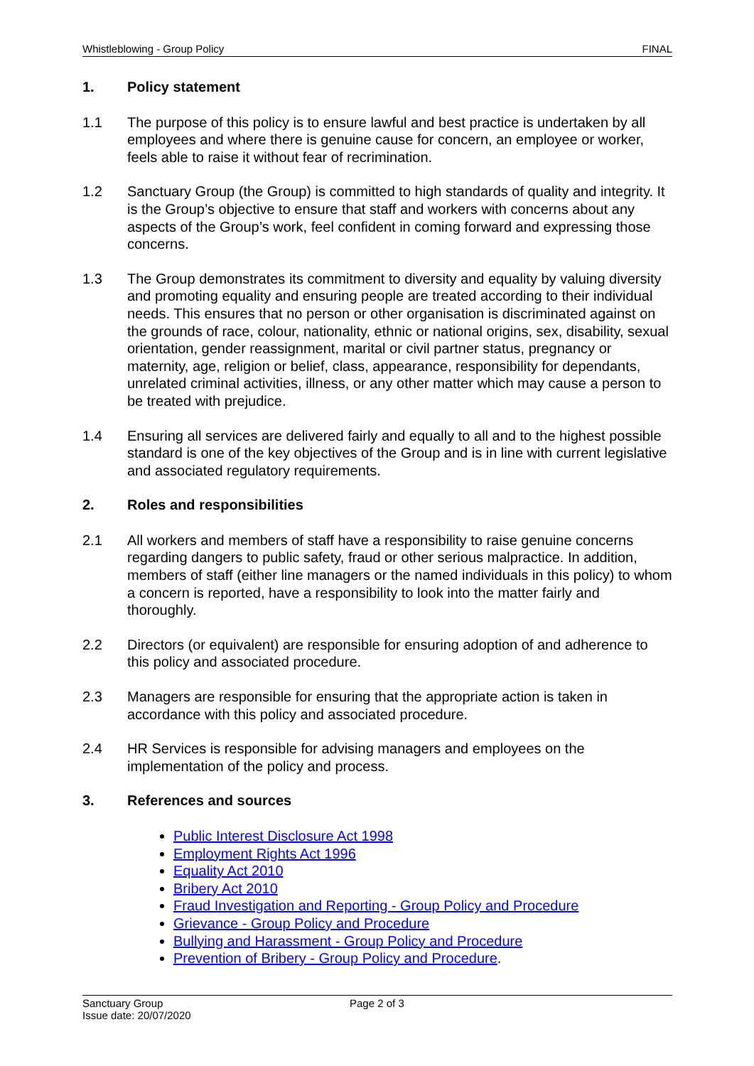Whistleblowing - Group Policy FINAL
1. Policy statement
1.1 The purpose of this policy is to ensure lawful and best practice is undertaken by all employees and where there is genuine cause for concern, an employee or worker, feels able to raise it without fear of recrimination.
1.2 Sanctuary Group (the Group) is committed to high standards of quality and integrity. It is the Group’s objective to ensure that staff and workers with concerns about any aspects of the Group’s work, feel confident in coming forward and expressing those concerns.
1.3 The Group demonstrates its commitment to diversity and equality by valuing diversity and promoting equality and ensuring people are treated according to their individual needs. This ensures that no person or other organisation is discriminated against on the grounds of race, colour, nationality, ethnic or national origins, sex, disability, sexual orientation, gender reassignment, marital or civil partner status, pregnancy or maternity, age, religion or belief, class, appearance, responsibility for dependants, unrelated criminal activities, illness, or any other matter which may cause a person to be treated with prejudice.
1.4 Ensuring all services are delivered fairly and equally to all and to the highest possible standard is one of the key objectives of the Group and is in line with current legislative and associated regulatory requirements.
2. Roles and responsibilities
2.1 All workers and members of staff have a responsibility to raise genuine concerns regarding dangers to public safety, fraud or other serious malpractice. In addition, members of staff (either line managers or the named individuals in this policy) to whom a concern is reported, have a responsibility to look into the matter fairly and thoroughly.
2.2 Directors (or equivalent) are responsible for ensuring adoption of and adherence to this policy and associated procedure.
2.3 Managers are responsible for ensuring that the appropriate action is taken in accordance with this policy and associated procedure.
2.4 HR Services is responsible for advising managers and employees on the implementation of the policy and process.
3. References and sources
Public Interest Disclosure Act 1998
Employment Rights Act 1996
Equality Act 2010
Bribery Act 2010
Fraud Investigation and Reporting - Group Policy and Procedure
Grievance - Group Policy and Procedure
Bullying and Harassment - Group Policy and Procedure
Prevention of Bribery - Group Policy and Procedure.
Sanctuary Group
Issue date: 20/07/2020 Page 2 of 3